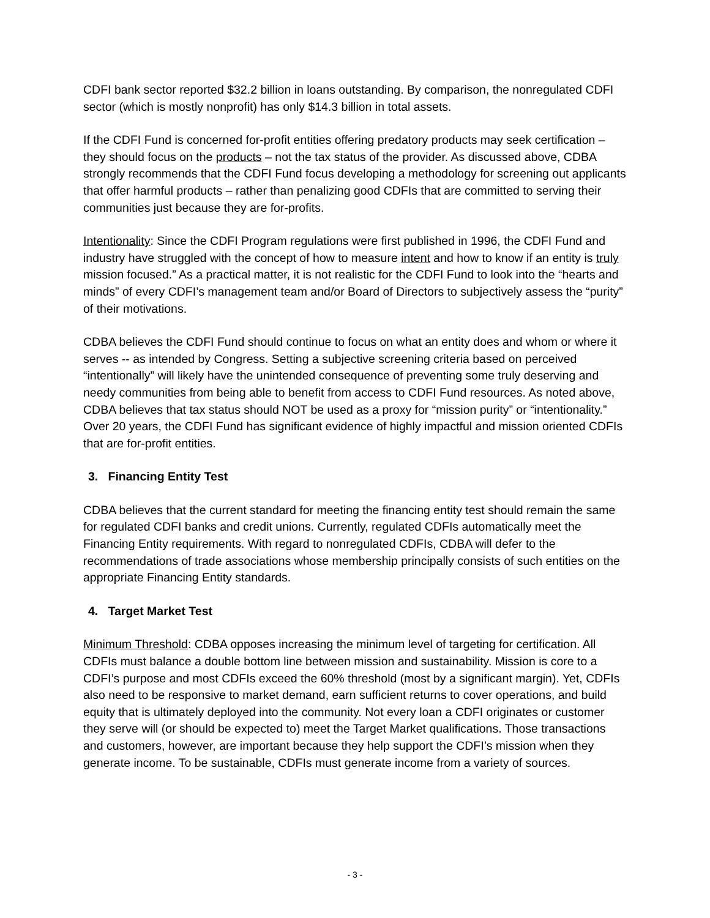CDFI bank sector reported $32.2 billion in loans outstanding. By comparison, the nonregulated CDFI sector (which is mostly nonprofit) has only $14.3 billion in total assets.
If the CDFI Fund is concerned for-profit entities offering predatory products may seek certification – they should focus on the products – not the tax status of the provider. As discussed above, CDBA strongly recommends that the CDFI Fund focus developing a methodology for screening out applicants that offer harmful products – rather than penalizing good CDFIs that are committed to serving their communities just because they are for-profits.
Intentionality: Since the CDFI Program regulations were first published in 1996, the CDFI Fund and industry have struggled with the concept of how to measure intent and how to know if an entity is truly mission focused.” As a practical matter, it is not realistic for the CDFI Fund to look into the “hearts and minds” of every CDFI’s management team and/or Board of Directors to subjectively assess the “purity” of their motivations.
CDBA believes the CDFI Fund should continue to focus on what an entity does and whom or where it serves -- as intended by Congress. Setting a subjective screening criteria based on perceived “intentionally” will likely have the unintended consequence of preventing some truly deserving and needy communities from being able to benefit from access to CDFI Fund resources. As noted above, CDBA believes that tax status should NOT be used as a proxy for “mission purity” or “intentionality.” Over 20 years, the CDFI Fund has significant evidence of highly impactful and mission oriented CDFIs that are for-profit entities.
3. Financing Entity Test
CDBA believes that the current standard for meeting the financing entity test should remain the same for regulated CDFI banks and credit unions. Currently, regulated CDFIs automatically meet the Financing Entity requirements. With regard to nonregulated CDFIs, CDBA will defer to the recommendations of trade associations whose membership principally consists of such entities on the appropriate Financing Entity standards.
4. Target Market Test
Minimum Threshold: CDBA opposes increasing the minimum level of targeting for certification. All CDFIs must balance a double bottom line between mission and sustainability. Mission is core to a CDFI’s purpose and most CDFIs exceed the 60% threshold (most by a significant margin). Yet, CDFIs also need to be responsive to market demand, earn sufficient returns to cover operations, and build equity that is ultimately deployed into the community. Not every loan a CDFI originates or customer they serve will (or should be expected to) meet the Target Market qualifications. Those transactions and customers, however, are important because they help support the CDFI’s mission when they generate income. To be sustainable, CDFIs must generate income from a variety of sources.
- 3 -